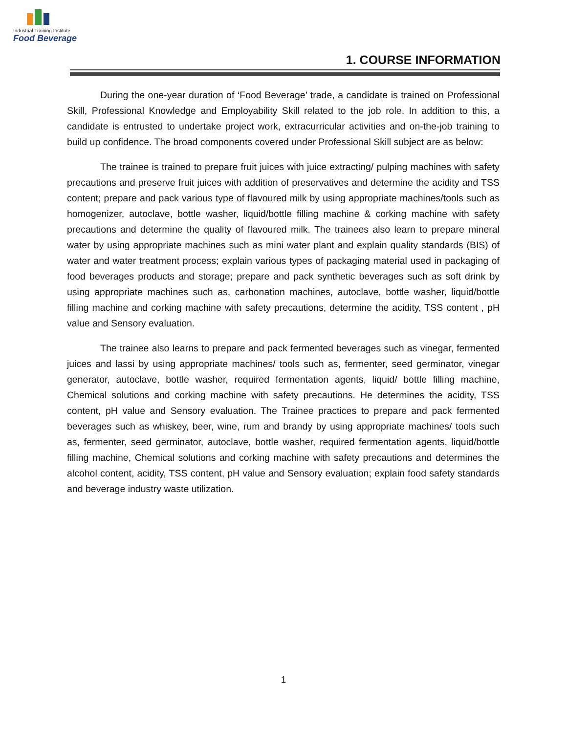Industrial Training Institute
Food Beverage
1. COURSE INFORMATION
During the one-year duration of ‘Food Beverage’ trade, a candidate is trained on Professional Skill, Professional Knowledge and Employability Skill related to the job role. In addition to this, a candidate is entrusted to undertake project work, extracurricular activities and on-the-job training to build up confidence. The broad components covered under Professional Skill subject are as below:
The trainee is trained to prepare fruit juices with juice extracting/ pulping machines with safety precautions and preserve fruit juices with addition of preservatives and determine the acidity and TSS content; prepare and pack various type of flavoured milk by using appropriate machines/tools such as homogenizer, autoclave, bottle washer, liquid/bottle filling machine & corking machine with safety precautions and determine the quality of flavoured milk. The trainees also learn to prepare mineral water by using appropriate machines such as mini water plant and explain quality standards (BIS) of water and water treatment process; explain various types of packaging material used in packaging of food beverages products and storage; prepare and pack synthetic beverages such as soft drink by using appropriate machines such as, carbonation machines, autoclave, bottle washer, liquid/bottle filling machine and corking machine with safety precautions, determine the acidity, TSS content , pH value and Sensory evaluation.
The trainee also learns to prepare and pack fermented beverages such as vinegar, fermented juices and lassi by using appropriate machines/ tools such as, fermenter, seed germinator, vinegar generator, autoclave, bottle washer, required fermentation agents, liquid/ bottle filling machine, Chemical solutions and corking machine with safety precautions. He determines the acidity, TSS content, pH value and Sensory evaluation. The Trainee practices to prepare and pack fermented beverages such as whiskey, beer, wine, rum and brandy by using appropriate machines/ tools such as, fermenter, seed germinator, autoclave, bottle washer, required fermentation agents, liquid/bottle filling machine, Chemical solutions and corking machine with safety precautions and determines the alcohol content, acidity, TSS content, pH value and Sensory evaluation; explain food safety standards and beverage industry waste utilization.
1